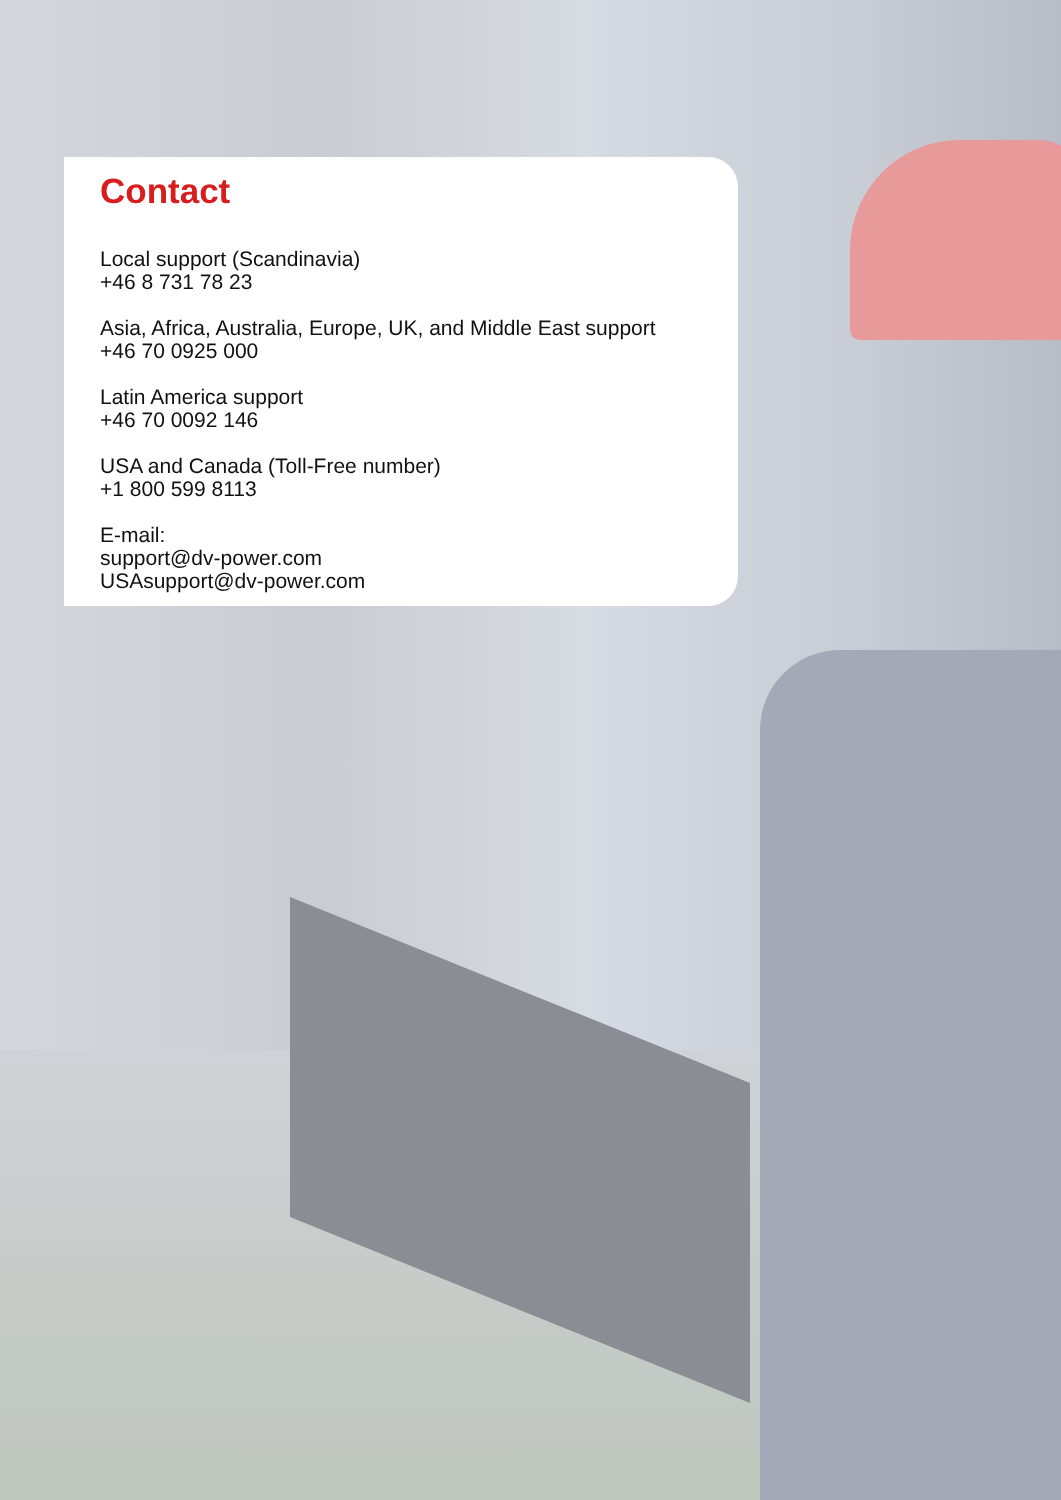Contact
Local support (Scandinavia)
+46 8 731 78 23
Asia, Africa, Australia, Europe, UK, and Middle East support
+46 70 0925 000
Latin America support
+46 70 0092 146
USA and Canada (Toll-Free number)
+1 800 599 8113
E-mail:
support@dv-power.com
USAsupport@dv-power.com